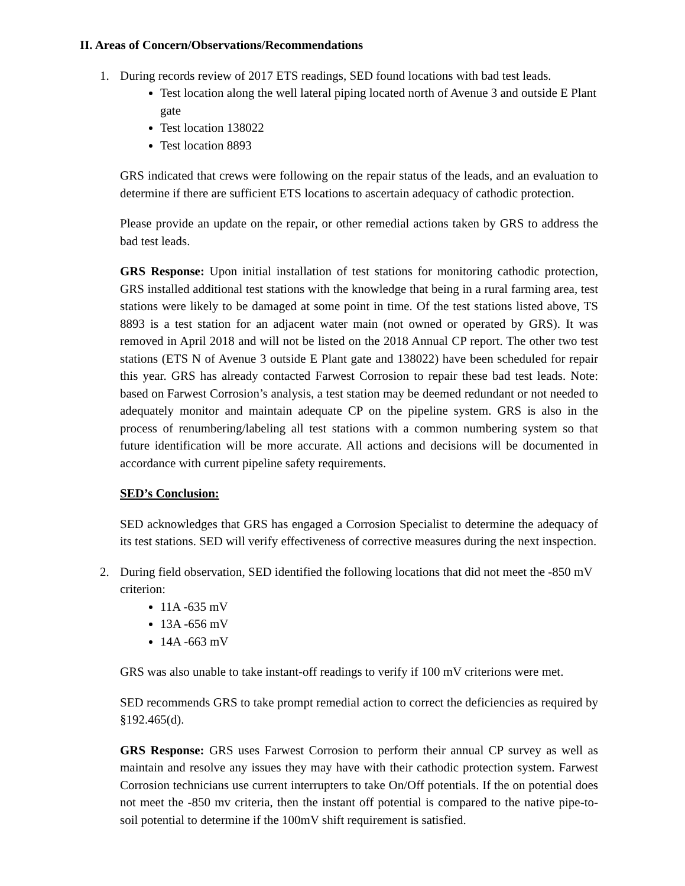II. Areas of Concern/Observations/Recommendations
1. During records review of 2017 ETS readings, SED found locations with bad test leads.
Test location along the well lateral piping located north of Avenue 3 and outside E Plant gate
Test location 138022
Test location 8893
GRS indicated that crews were following on the repair status of the leads, and an evaluation to determine if there are sufficient ETS locations to ascertain adequacy of cathodic protection.
Please provide an update on the repair, or other remedial actions taken by GRS to address the bad test leads.
GRS Response: Upon initial installation of test stations for monitoring cathodic protection, GRS installed additional test stations with the knowledge that being in a rural farming area, test stations were likely to be damaged at some point in time. Of the test stations listed above, TS 8893 is a test station for an adjacent water main (not owned or operated by GRS). It was removed in April 2018 and will not be listed on the 2018 Annual CP report. The other two test stations (ETS N of Avenue 3 outside E Plant gate and 138022) have been scheduled for repair this year. GRS has already contacted Farwest Corrosion to repair these bad test leads. Note: based on Farwest Corrosion’s analysis, a test station may be deemed redundant or not needed to adequately monitor and maintain adequate CP on the pipeline system. GRS is also in the process of renumbering/labeling all test stations with a common numbering system so that future identification will be more accurate. All actions and decisions will be documented in accordance with current pipeline safety requirements.
SED’s Conclusion:
SED acknowledges that GRS has engaged a Corrosion Specialist to determine the adequacy of its test stations. SED will verify effectiveness of corrective measures during the next inspection.
2. During field observation, SED identified the following locations that did not meet the -850 mV criterion:
11A -635 mV
13A -656 mV
14A -663 mV
GRS was also unable to take instant-off readings to verify if 100 mV criterions were met.
SED recommends GRS to take prompt remedial action to correct the deficiencies as required by §192.465(d).
GRS Response: GRS uses Farwest Corrosion to perform their annual CP survey as well as maintain and resolve any issues they may have with their cathodic protection system. Farwest Corrosion technicians use current interrupters to take On/Off potentials. If the on potential does not meet the -850 mv criteria, then the instant off potential is compared to the native pipe-to-soil potential to determine if the 100mV shift requirement is satisfied.